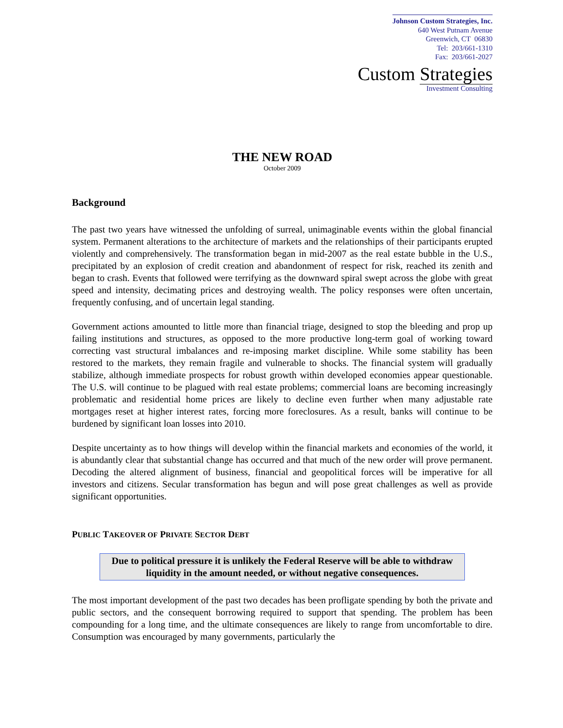Johnson Custom Strategies, Inc.
640 West Putnam Avenue
Greenwich, CT 06830
Tel: 203/661-1310
Fax: 203/661-2027
Custom Strategies
Investment Consulting
THE NEW ROAD
October 2009
Background
The past two years have witnessed the unfolding of surreal, unimaginable events within the global financial system. Permanent alterations to the architecture of markets and the relationships of their participants erupted violently and comprehensively. The transformation began in mid-2007 as the real estate bubble in the U.S., precipitated by an explosion of credit creation and abandonment of respect for risk, reached its zenith and began to crash. Events that followed were terrifying as the downward spiral swept across the globe with great speed and intensity, decimating prices and destroying wealth. The policy responses were often uncertain, frequently confusing, and of uncertain legal standing.
Government actions amounted to little more than financial triage, designed to stop the bleeding and prop up failing institutions and structures, as opposed to the more productive long-term goal of working toward correcting vast structural imbalances and re-imposing market discipline. While some stability has been restored to the markets, they remain fragile and vulnerable to shocks. The financial system will gradually stabilize, although immediate prospects for robust growth within developed economies appear questionable. The U.S. will continue to be plagued with real estate problems; commercial loans are becoming increasingly problematic and residential home prices are likely to decline even further when many adjustable rate mortgages reset at higher interest rates, forcing more foreclosures. As a result, banks will continue to be burdened by significant loan losses into 2010.
Despite uncertainty as to how things will develop within the financial markets and economies of the world, it is abundantly clear that substantial change has occurred and that much of the new order will prove permanent. Decoding the altered alignment of business, financial and geopolitical forces will be imperative for all investors and citizens. Secular transformation has begun and will pose great challenges as well as provide significant opportunities.
PUBLIC TAKEOVER OF PRIVATE SECTOR DEBT
Due to political pressure it is unlikely the Federal Reserve will be able to withdraw liquidity in the amount needed, or without negative consequences.
The most important development of the past two decades has been profligate spending by both the private and public sectors, and the consequent borrowing required to support that spending. The problem has been compounding for a long time, and the ultimate consequences are likely to range from uncomfortable to dire. Consumption was encouraged by many governments, particularly the